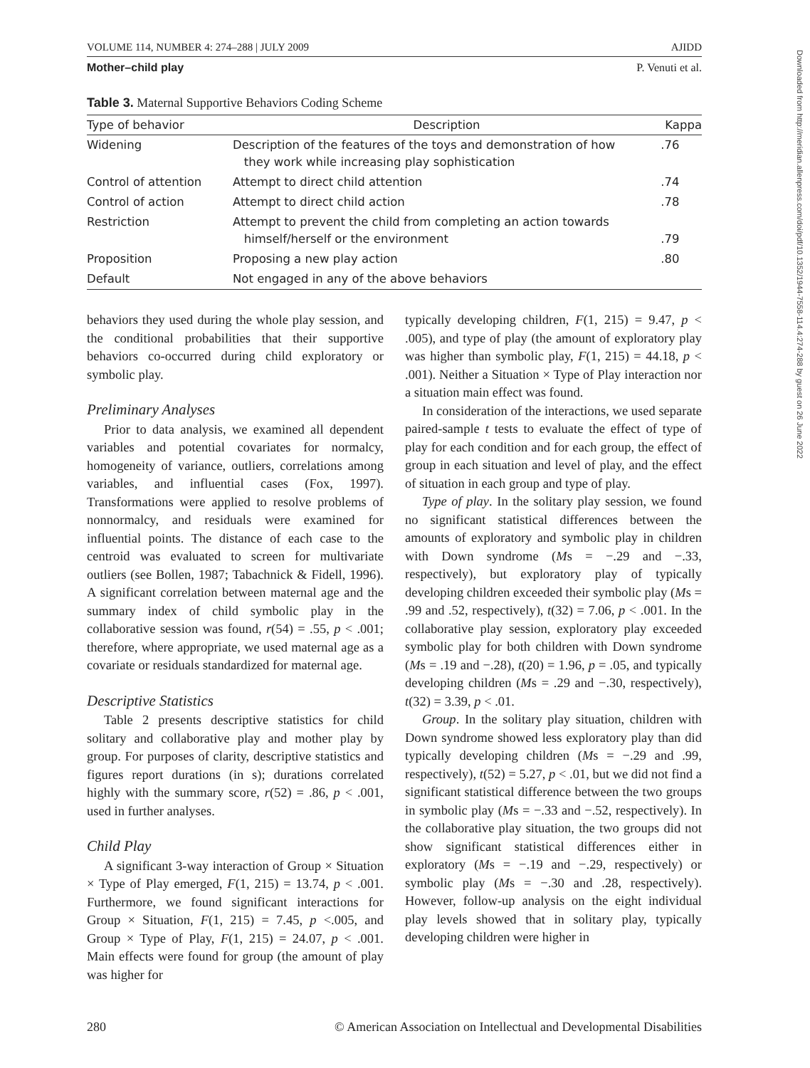VOLUME 114, NUMBER 4: 274–288 | JULY 2009 AJIDD
Mother–child play P. Venuti et al.
Table 3. Maternal Supportive Behaviors Coding Scheme
| Type of behavior | Description | Kappa |
| --- | --- | --- |
| Widening | Description of the features of the toys and demonstration of how they work while increasing play sophistication | .76 |
| Control of attention | Attempt to direct child attention | .74 |
| Control of action | Attempt to direct child action | .78 |
| Restriction | Attempt to prevent the child from completing an action towards himself/herself or the environment | .79 |
| Proposition | Proposing a new play action | .80 |
| Default | Not engaged in any of the above behaviors | |
behaviors they used during the whole play session, and the conditional probabilities that their supportive behaviors co-occurred during child exploratory or symbolic play.
Preliminary Analyses
Prior to data analysis, we examined all dependent variables and potential covariates for normalcy, homogeneity of variance, outliers, correlations among variables, and influential cases (Fox, 1997). Transformations were applied to resolve problems of nonnormalcy, and residuals were examined for influential points. The distance of each case to the centroid was evaluated to screen for multivariate outliers (see Bollen, 1987; Tabachnick & Fidell, 1996). A significant correlation between maternal age and the summary index of child symbolic play in the collaborative session was found, r(54) = .55, p < .001; therefore, where appropriate, we used maternal age as a covariate or residuals standardized for maternal age.
Descriptive Statistics
Table 2 presents descriptive statistics for child solitary and collaborative play and mother play by group. For purposes of clarity, descriptive statistics and figures report durations (in s); durations correlated highly with the summary score, r(52) = .86, p < .001, used in further analyses.
Child Play
A significant 3-way interaction of Group × Situation × Type of Play emerged, F(1, 215) = 13.74, p < .001. Furthermore, we found significant interactions for Group × Situation, F(1, 215) = 7.45, p <.005, and Group × Type of Play, F(1, 215) = 24.07, p < .001. Main effects were found for group (the amount of play was higher for
typically developing children, F(1, 215) = 9.47, p < .005), and type of play (the amount of exploratory play was higher than symbolic play, F(1, 215) = 44.18, p < .001). Neither a Situation × Type of Play interaction nor a situation main effect was found.
In consideration of the interactions, we used separate paired-sample t tests to evaluate the effect of type of play for each condition and for each group, the effect of group in each situation and level of play, and the effect of situation in each group and type of play.
Type of play. In the solitary play session, we found no significant statistical differences between the amounts of exploratory and symbolic play in children with Down syndrome (Ms = −.29 and −.33, respectively), but exploratory play of typically developing children exceeded their symbolic play (Ms = .99 and .52, respectively), t(32) = 7.06, p < .001. In the collaborative play session, exploratory play exceeded symbolic play for both children with Down syndrome (Ms = .19 and −.28), t(20) = 1.96, p = .05, and typically developing children (Ms = .29 and −.30, respectively), t(32) = 3.39, p < .01.
Group. In the solitary play situation, children with Down syndrome showed less exploratory play than did typically developing children (Ms = −.29 and .99, respectively), t(52) = 5.27, p < .01, but we did not find a significant statistical difference between the two groups in symbolic play (Ms = −.33 and −.52, respectively). In the collaborative play situation, the two groups did not show significant statistical differences either in exploratory (Ms = −.19 and −.29, respectively) or symbolic play (Ms = −.30 and .28, respectively). However, follow-up analysis on the eight individual play levels showed that in solitary play, typically developing children were higher in
280 © American Association on Intellectual and Developmental Disabilities
Downloaded from http://meridian.allenpress.com/doi/pdf/10.1352/1944-7558-114.4:274-288 by guest on 26 June 2022